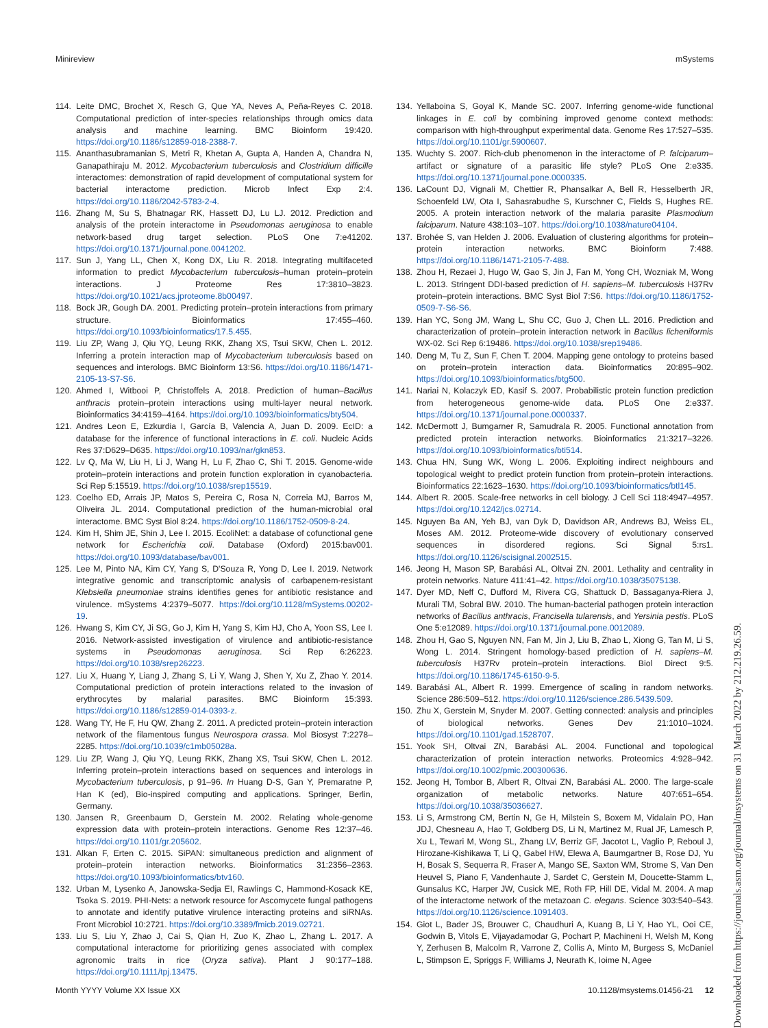Minireview mSystems
114. Leite DMC, Brochet X, Resch G, Que YA, Neves A, Peña-Reyes C. 2018. Computational prediction of inter-species relationships through omics data analysis and machine learning. BMC Bioinform 19:420. https://doi.org/10.1186/s12859-018-2388-7.
115. Ananthasubramanian S, Metri R, Khetan A, Gupta A, Handen A, Chandra N, Ganapathiraju M. 2012. Mycobacterium tuberculosis and Clostridium difficille interactomes: demonstration of rapid development of computational system for bacterial interactome prediction. Microb Infect Exp 2:4. https://doi.org/10.1186/2042-5783-2-4.
116. Zhang M, Su S, Bhatnagar RK, Hassett DJ, Lu LJ. 2012. Prediction and analysis of the protein interactome in Pseudomonas aeruginosa to enable network-based drug target selection. PLoS One 7:e41202. https://doi.org/10.1371/journal.pone.0041202.
117. Sun J, Yang LL, Chen X, Kong DX, Liu R. 2018. Integrating multifaceted information to predict Mycobacterium tuberculosis–human protein–protein interactions. J Proteome Res 17:3810–3823. https://doi.org/10.1021/acs.jproteome.8b00497.
118. Bock JR, Gough DA. 2001. Predicting protein–protein interactions from primary structure. Bioinformatics 17:455–460. https://doi.org/10.1093/bioinformatics/17.5.455.
119. Liu ZP, Wang J, Qiu YQ, Leung RKK, Zhang XS, Tsui SKW, Chen L. 2012. Inferring a protein interaction map of Mycobacterium tuberculosis based on sequences and interologs. BMC Bioinform 13:S6. https://doi.org/10.1186/1471-2105-13-S7-S6.
120. Ahmed I, Witbooi P, Christoffels A. 2018. Prediction of human–Bacillus anthracis protein–protein interactions using multi-layer neural network. Bioinformatics 34:4159–4164. https://doi.org/10.1093/bioinformatics/bty504.
121. Andres Leon E, Ezkurdia I, García B, Valencia A, Juan D. 2009. EcID: a database for the inference of functional interactions in E. coli. Nucleic Acids Res 37:D629–D635. https://doi.org/10.1093/nar/gkn853.
122. Lv Q, Ma W, Liu H, Li J, Wang H, Lu F, Zhao C, Shi T. 2015. Genome-wide protein–protein interactions and protein function exploration in cyanobacteria. Sci Rep 5:15519. https://doi.org/10.1038/srep15519.
123. Coelho ED, Arrais JP, Matos S, Pereira C, Rosa N, Correia MJ, Barros M, Oliveira JL. 2014. Computational prediction of the human-microbial oral interactome. BMC Syst Biol 8:24. https://doi.org/10.1186/1752-0509-8-24.
124. Kim H, Shim JE, Shin J, Lee I. 2015. EcoliNet: a database of cofunctional gene network for Escherichia coli. Database (Oxford) 2015:bav001. https://doi.org/10.1093/database/bav001.
125. Lee M, Pinto NA, Kim CY, Yang S, D'Souza R, Yong D, Lee I. 2019. Network integrative genomic and transcriptomic analysis of carbapenem-resistant Klebsiella pneumoniae strains identifies genes for antibiotic resistance and virulence. mSystems 4:2379–5077. https://doi.org/10.1128/mSystems.00202-19.
126. Hwang S, Kim CY, Ji SG, Go J, Kim H, Yang S, Kim HJ, Cho A, Yoon SS, Lee I. 2016. Network-assisted investigation of virulence and antibiotic-resistance systems in Pseudomonas aeruginosa. Sci Rep 6:26223. https://doi.org/10.1038/srep26223.
127. Liu X, Huang Y, Liang J, Zhang S, Li Y, Wang J, Shen Y, Xu Z, Zhao Y. 2014. Computational prediction of protein interactions related to the invasion of erythrocytes by malarial parasites. BMC Bioinform 15:393. https://doi.org/10.1186/s12859-014-0393-z.
128. Wang TY, He F, Hu QW, Zhang Z. 2011. A predicted protein–protein interaction network of the filamentous fungus Neurospora crassa. Mol Biosyst 7:2278–2285. https://doi.org/10.1039/c1mb05028a.
129. Liu ZP, Wang J, Qiu YQ, Leung RKK, Zhang XS, Tsui SKW, Chen L. 2012. Inferring protein–protein interactions based on sequences and interologs in Mycobacterium tuberculosis, p 91–96. In Huang D-S, Gan Y, Premaratne P, Han K (ed), Bio-inspired computing and applications. Springer, Berlin, Germany.
130. Jansen R, Greenbaum D, Gerstein M. 2002. Relating whole-genome expression data with protein–protein interactions. Genome Res 12:37–46. https://doi.org/10.1101/gr.205602.
131. Alkan F, Erten C. 2015. SiPAN: simultaneous prediction and alignment of protein–protein interaction networks. Bioinformatics 31:2356–2363. https://doi.org/10.1093/bioinformatics/btv160.
132. Urban M, Lysenko A, Janowska-Sedja EI, Rawlings C, Hammond-Kosack KE, Tsoka S. 2019. PHI-Nets: a network resource for Ascomycete fungal pathogens to annotate and identify putative virulence interacting proteins and siRNAs. Front Microbiol 10:2721. https://doi.org/10.3389/fmicb.2019.02721.
133. Liu S, Liu Y, Zhao J, Cai S, Qian H, Zuo K, Zhao L, Zhang L. 2017. A computational interactome for prioritizing genes associated with complex agronomic traits in rice (Oryza sativa). Plant J 90:177–188. https://doi.org/10.1111/tpj.13475.
134. Yellaboina S, Goyal K, Mande SC. 2007. Inferring genome-wide functional linkages in E. coli by combining improved genome context methods: comparison with high-throughput experimental data. Genome Res 17:527–535. https://doi.org/10.1101/gr.5900607.
135. Wuchty S. 2007. Rich-club phenomenon in the interactome of P. falciparum–artifact or signature of a parasitic life style? PLoS One 2:e335. https://doi.org/10.1371/journal.pone.0000335.
136. LaCount DJ, Vignali M, Chettier R, Phansalkar A, Bell R, Hesselberth JR, Schoenfeld LW, Ota I, Sahasrabudhe S, Kurschner C, Fields S, Hughes RE. 2005. A protein interaction network of the malaria parasite Plasmodium falciparum. Nature 438:103–107. https://doi.org/10.1038/nature04104.
137. Brohée S, van Helden J. 2006. Evaluation of clustering algorithms for protein–protein interaction networks. BMC Bioinform 7:488. https://doi.org/10.1186/1471-2105-7-488.
138. Zhou H, Rezaei J, Hugo W, Gao S, Jin J, Fan M, Yong CH, Wozniak M, Wong L. 2013. Stringent DDI-based prediction of H. sapiens–M. tuberculosis H37Rv protein–protein interactions. BMC Syst Biol 7:S6. https://doi.org/10.1186/1752-0509-7-S6-S6.
139. Han YC, Song JM, Wang L, Shu CC, Guo J, Chen LL. 2016. Prediction and characterization of protein–protein interaction network in Bacillus licheniformis WX-02. Sci Rep 6:19486. https://doi.org/10.1038/srep19486.
140. Deng M, Tu Z, Sun F, Chen T. 2004. Mapping gene ontology to proteins based on protein–protein interaction data. Bioinformatics 20:895–902. https://doi.org/10.1093/bioinformatics/btg500.
141. Nariai N, Kolaczyk ED, Kasif S. 2007. Probabilistic protein function prediction from heterogeneous genome-wide data. PLoS One 2:e337. https://doi.org/10.1371/journal.pone.0000337.
142. McDermott J, Bumgarner R, Samudrala R. 2005. Functional annotation from predicted protein interaction networks. Bioinformatics 21:3217–3226. https://doi.org/10.1093/bioinformatics/bti514.
143. Chua HN, Sung WK, Wong L. 2006. Exploiting indirect neighbours and topological weight to predict protein function from protein–protein interactions. Bioinformatics 22:1623–1630. https://doi.org/10.1093/bioinformatics/btl145.
144. Albert R. 2005. Scale-free networks in cell biology. J Cell Sci 118:4947–4957. https://doi.org/10.1242/jcs.02714.
145. Nguyen Ba AN, Yeh BJ, van Dyk D, Davidson AR, Andrews BJ, Weiss EL, Moses AM. 2012. Proteome-wide discovery of evolutionary conserved sequences in disordered regions. Sci Signal 5:rs1. https://doi.org/10.1126/scisignal.2002515.
146. Jeong H, Mason SP, Barabási AL, Oltvai ZN. 2001. Lethality and centrality in protein networks. Nature 411:41–42. https://doi.org/10.1038/35075138.
147. Dyer MD, Neff C, Dufford M, Rivera CG, Shattuck D, Bassaganya-Riera J, Murali TM, Sobral BW. 2010. The human-bacterial pathogen protein interaction networks of Bacillus anthracis, Francisella tularensis, and Yersinia pestis. PLoS One 5:e12089. https://doi.org/10.1371/journal.pone.0012089.
148. Zhou H, Gao S, Nguyen NN, Fan M, Jin J, Liu B, Zhao L, Xiong G, Tan M, Li S, Wong L. 2014. Stringent homology-based prediction of H. sapiens–M. tuberculosis H37Rv protein–protein interactions. Biol Direct 9:5. https://doi.org/10.1186/1745-6150-9-5.
149. Barabási AL, Albert R. 1999. Emergence of scaling in random networks. Science 286:509–512. https://doi.org/10.1126/science.286.5439.509.
150. Zhu X, Gerstein M, Snyder M. 2007. Getting connected: analysis and principles of biological networks. Genes Dev 21:1010–1024. https://doi.org/10.1101/gad.1528707.
151. Yook SH, Oltvai ZN, Barabási AL. 2004. Functional and topological characterization of protein interaction networks. Proteomics 4:928–942. https://doi.org/10.1002/pmic.200300636.
152. Jeong H, Tombor B, Albert R, Oltvai ZN, Barabási AL. 2000. The large-scale organization of metabolic networks. Nature 407:651–654. https://doi.org/10.1038/35036627.
153. Li S, Armstrong CM, Bertin N, Ge H, Milstein S, Boxem M, Vidalain PO, Han JDJ, Chesneau A, Hao T, Goldberg DS, Li N, Martinez M, Rual JF, Lamesch P, Xu L, Tewari M, Wong SL, Zhang LV, Berriz GF, Jacotot L, Vaglio P, Reboul J, Hirozane-Kishikawa T, Li Q, Gabel HW, Elewa A, Baumgartner B, Rose DJ, Yu H, Bosak S, Sequerra R, Fraser A, Mango SE, Saxton WM, Strome S, Van Den Heuvel S, Piano F, Vandenhaute J, Sardet C, Gerstein M, Doucette-Stamm L, Gunsalus KC, Harper JW, Cusick ME, Roth FP, Hill DE, Vidal M. 2004. A map of the interactome network of the metazoan C. elegans. Science 303:540–543. https://doi.org/10.1126/science.1091403.
154. Giot L, Bader JS, Brouwer C, Chaudhuri A, Kuang B, Li Y, Hao YL, Ooi CE, Godwin B, Vitols E, Vijayadamodar G, Pochart P, Machineni H, Welsh M, Kong Y, Zerhusen B, Malcolm R, Varrone Z, Collis A, Minto M, Burgess S, McDaniel L, Stimpson E, Spriggs F, Williams J, Neurath K, Ioime N, Agee
Month YYYY Volume XX Issue XX 10.1128/msystems.01456-21 12
Downloaded from https://journals.asm.org/journal/msystems on 31 March 2022 by 212.219.26.59.